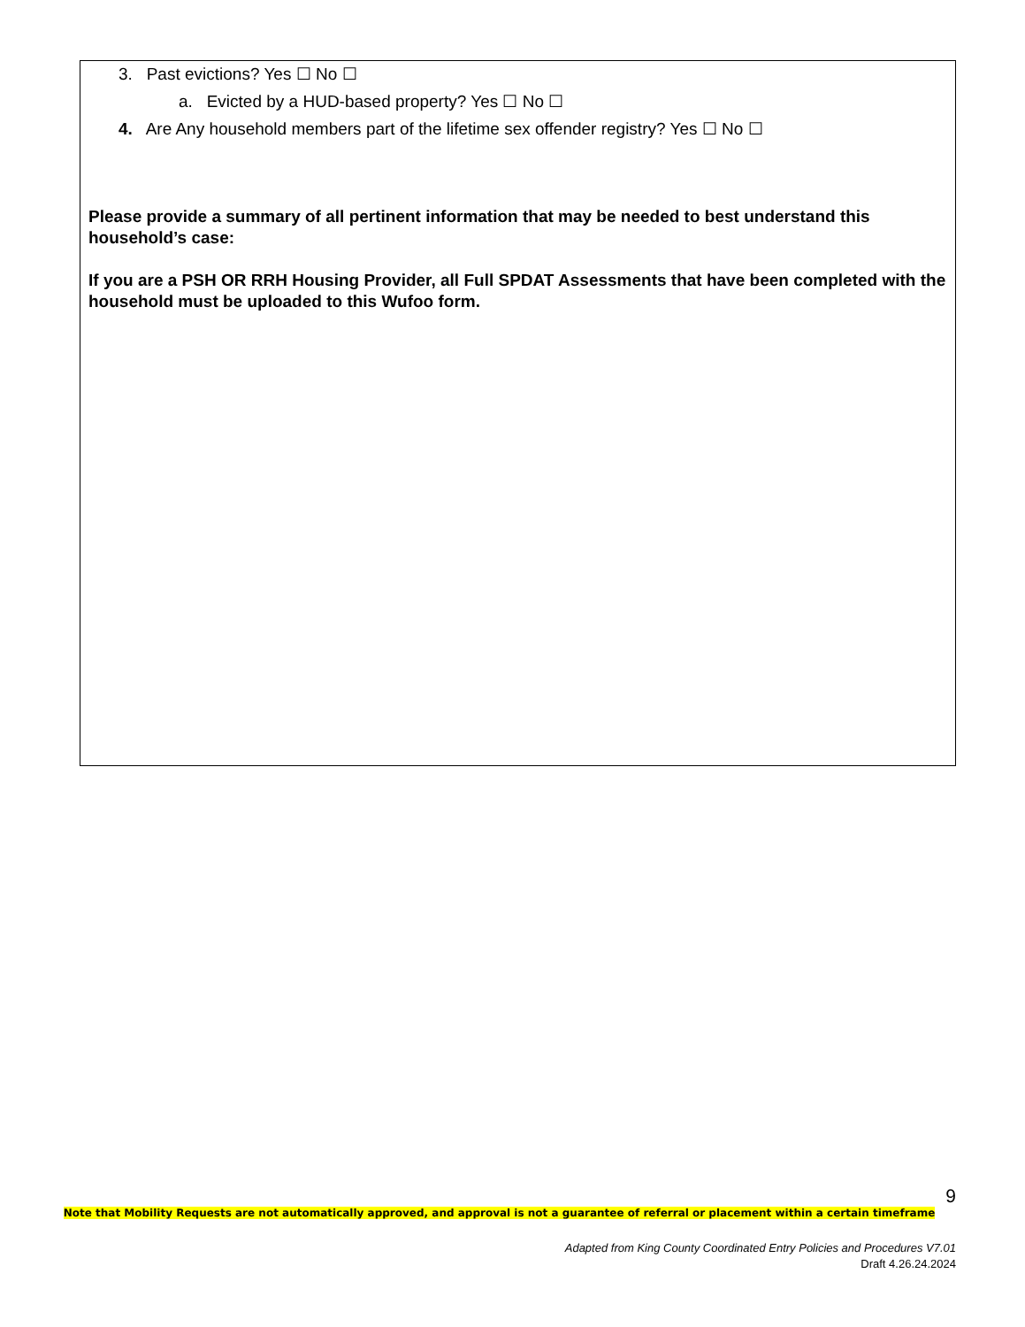3. Past evictions? Yes ☐ No ☐
a. Evicted by a HUD-based property? Yes ☐ No ☐
4. Are Any household members part of the lifetime sex offender registry? Yes ☐ No ☐
Please provide a summary of all pertinent information that may be needed to best understand this household’s case:
If you are a PSH OR RRH Housing Provider, all Full SPDAT Assessments that have been completed with the household must be uploaded to this Wufoo form.
9
Note that Mobility Requests are not automatically approved, and approval is not a guarantee of referral or placement within a certain timeframe
Adapted from King County Coordinated Entry Policies and Procedures V7.01
Draft 4.26.24.2024